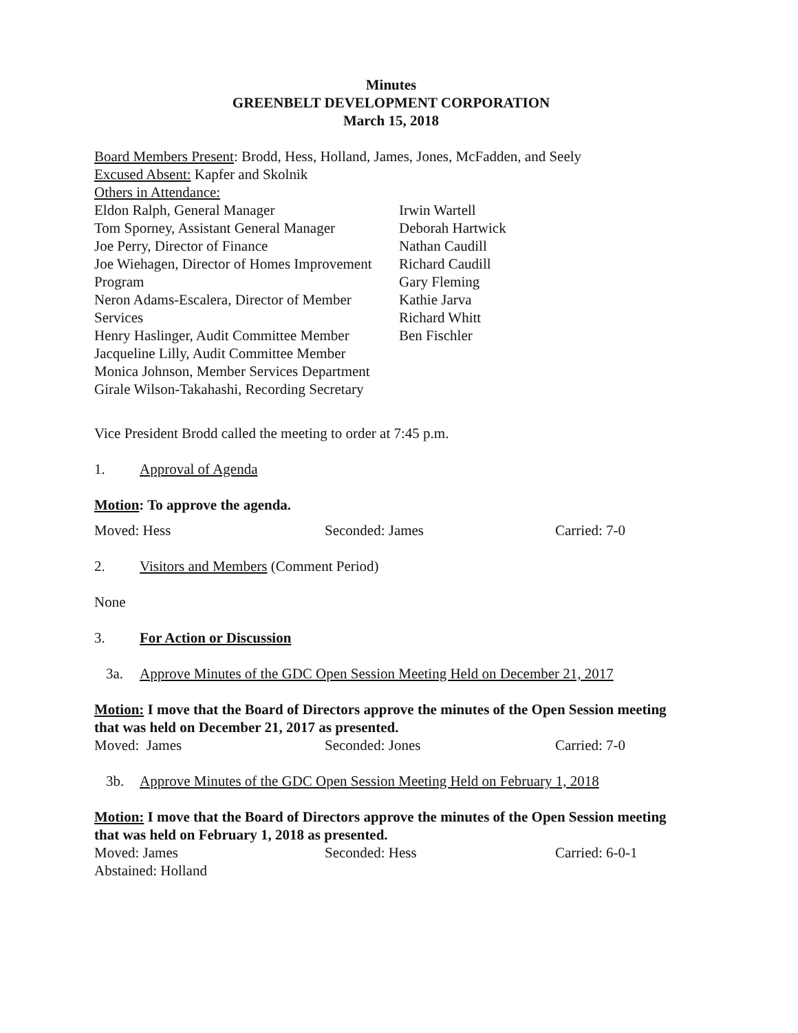Minutes
GREENBELT DEVELOPMENT CORPORATION
March 15, 2018
Board Members Present: Brodd, Hess, Holland, James, Jones, McFadden, and Seely
Excused Absent: Kapfer and Skolnik
Others in Attendance:
Eldon Ralph, General Manager
Tom Sporney, Assistant General Manager
Joe Perry, Director of Finance
Joe Wiehagen, Director of Homes Improvement Program
Neron Adams-Escalera, Director of Member Services
Henry Haslinger, Audit Committee Member
Jacqueline Lilly, Audit Committee Member
Monica Johnson, Member Services Department
Girale Wilson-Takahashi, Recording Secretary
Irwin Wartell
Deborah Hartwick
Nathan Caudill
Richard Caudill
Gary Fleming
Kathie Jarva
Richard Whitt
Ben Fischler
Vice President Brodd called the meeting to order at 7:45 p.m.
1. Approval of Agenda
Motion: To approve the agenda.
Moved: Hess Seconded: James Carried: 7-0
2. Visitors and Members (Comment Period)
None
3. For Action or Discussion
3a. Approve Minutes of the GDC Open Session Meeting Held on December 21, 2017
Motion: I move that the Board of Directors approve the minutes of the Open Session meeting that was held on December 21, 2017 as presented.
Moved: James Seconded: Jones Carried: 7-0
3b. Approve Minutes of the GDC Open Session Meeting Held on February 1, 2018
Motion: I move that the Board of Directors approve the minutes of the Open Session meeting that was held on February 1, 2018 as presented.
Moved: James Seconded: Hess Carried: 6-0-1
Abstained: Holland